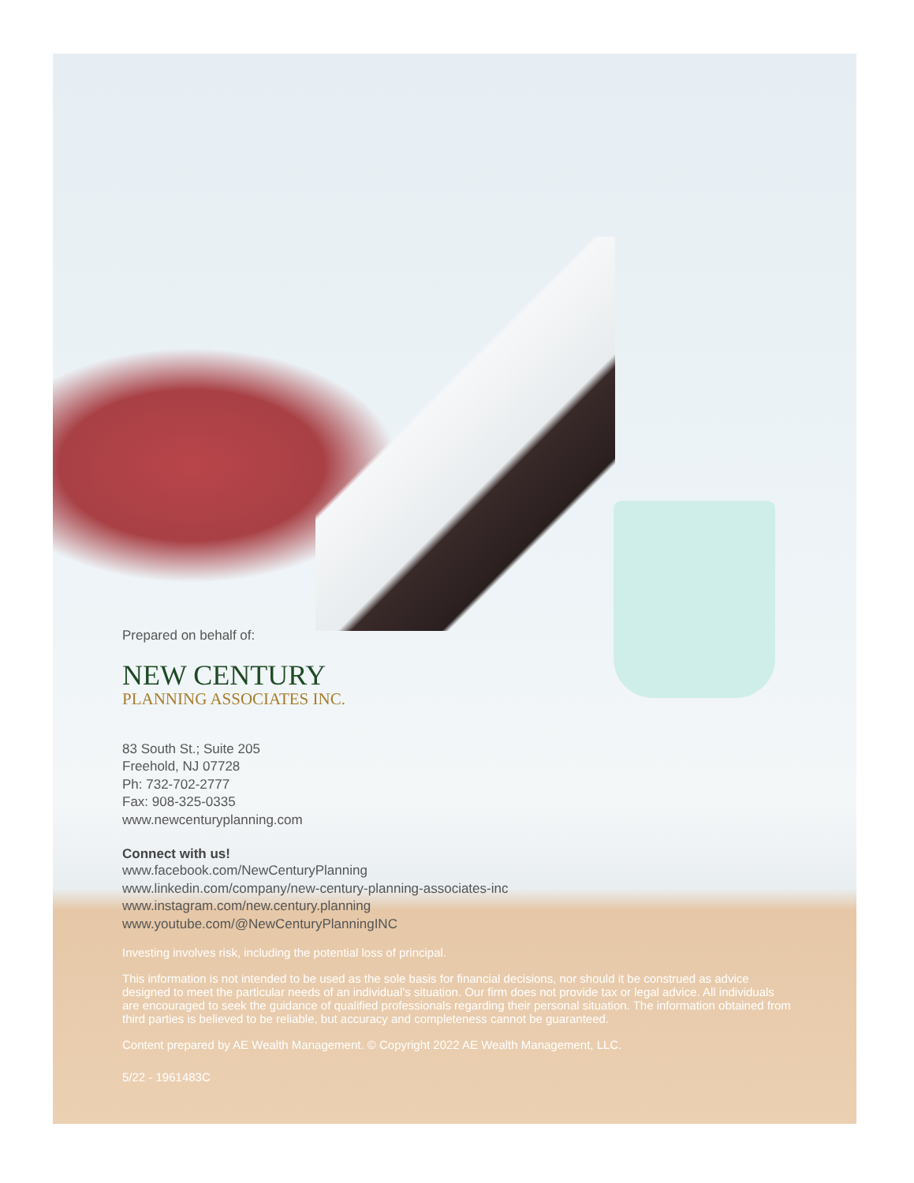Prepared on behalf of:
NEW CENTURY
PLANNING ASSOCIATES INC.
83 South St.; Suite 205
Freehold, NJ 07728
Ph: 732-702-2777
Fax: 908-325-0335
www.newcenturyplanning.com
Connect with us!
www.facebook.com/NewCenturyPlanning
www.linkedin.com/company/new-century-planning-associates-inc
www.instagram.com/new.century.planning
www.youtube.com/@NewCenturyPlanningINC
Investing involves risk, including the potential loss of principal.
This information is not intended to be used as the sole basis for financial decisions, nor should it be construed as advice designed to meet the particular needs of an individual’s situation. Our firm does not provide tax or legal advice. All individuals are encouraged to seek the guidance of qualified professionals regarding their personal situation. The information obtained from third parties is believed to be reliable, but accuracy and completeness cannot be guaranteed.
Content prepared by AE Wealth Management. © Copyright 2022 AE Wealth Management, LLC.
5/22 - 1961483C